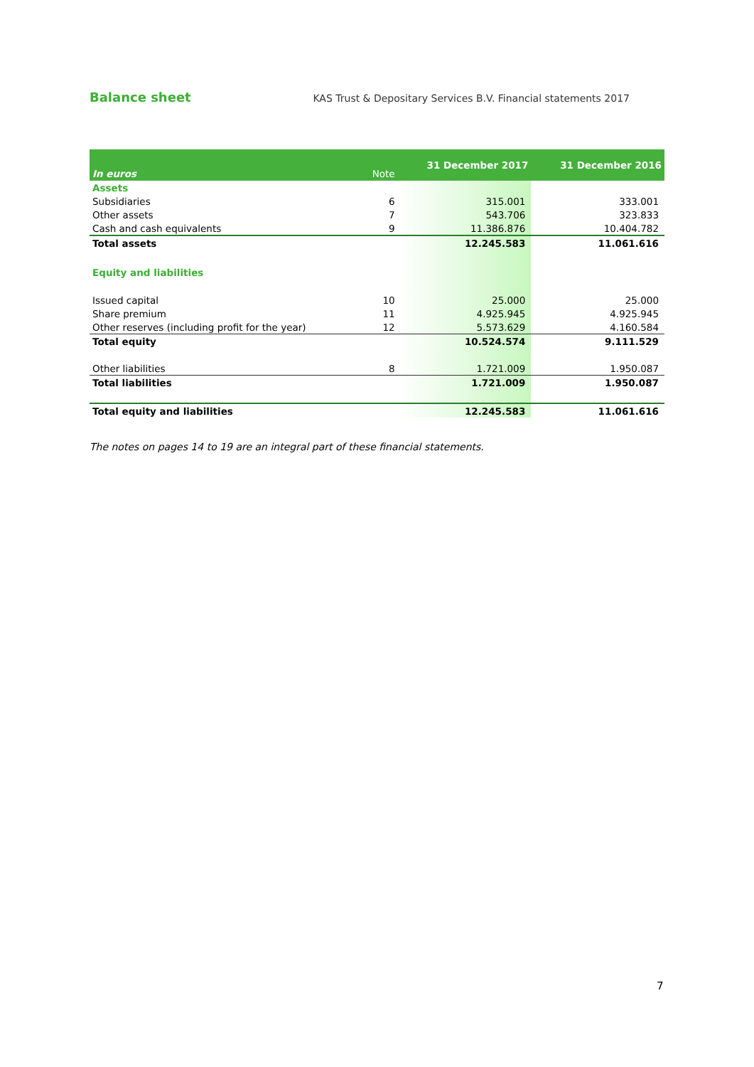Balance sheet
KAS Trust & Depositary Services B.V. Financial statements 2017
| In euros | Note | 31 December 2017 | 31 December 2016 |
| --- | --- | --- | --- |
| Assets | | | |
| Subsidiaries | 6 | 315.001 | 333.001 |
| Other assets | 7 | 543.706 | 323.833 |
| Cash and cash equivalents | 9 | 11.386.876 | 10.404.782 |
| Total assets | | 12.245.583 | 11.061.616 |
| Equity and liabilities | | | |
| Issued capital | 10 | 25.000 | 25.000 |
| Share premium | 11 | 4.925.945 | 4.925.945 |
| Other reserves (including profit for the year) | 12 | 5.573.629 | 4.160.584 |
| Total equity | | 10.524.574 | 9.111.529 |
| Other liabilities | 8 | 1.721.009 | 1.950.087 |
| Total liabilities | | 1.721.009 | 1.950.087 |
| Total equity and liabilities | | 12.245.583 | 11.061.616 |
The notes on pages 14 to 19 are an integral part of these financial statements.
7